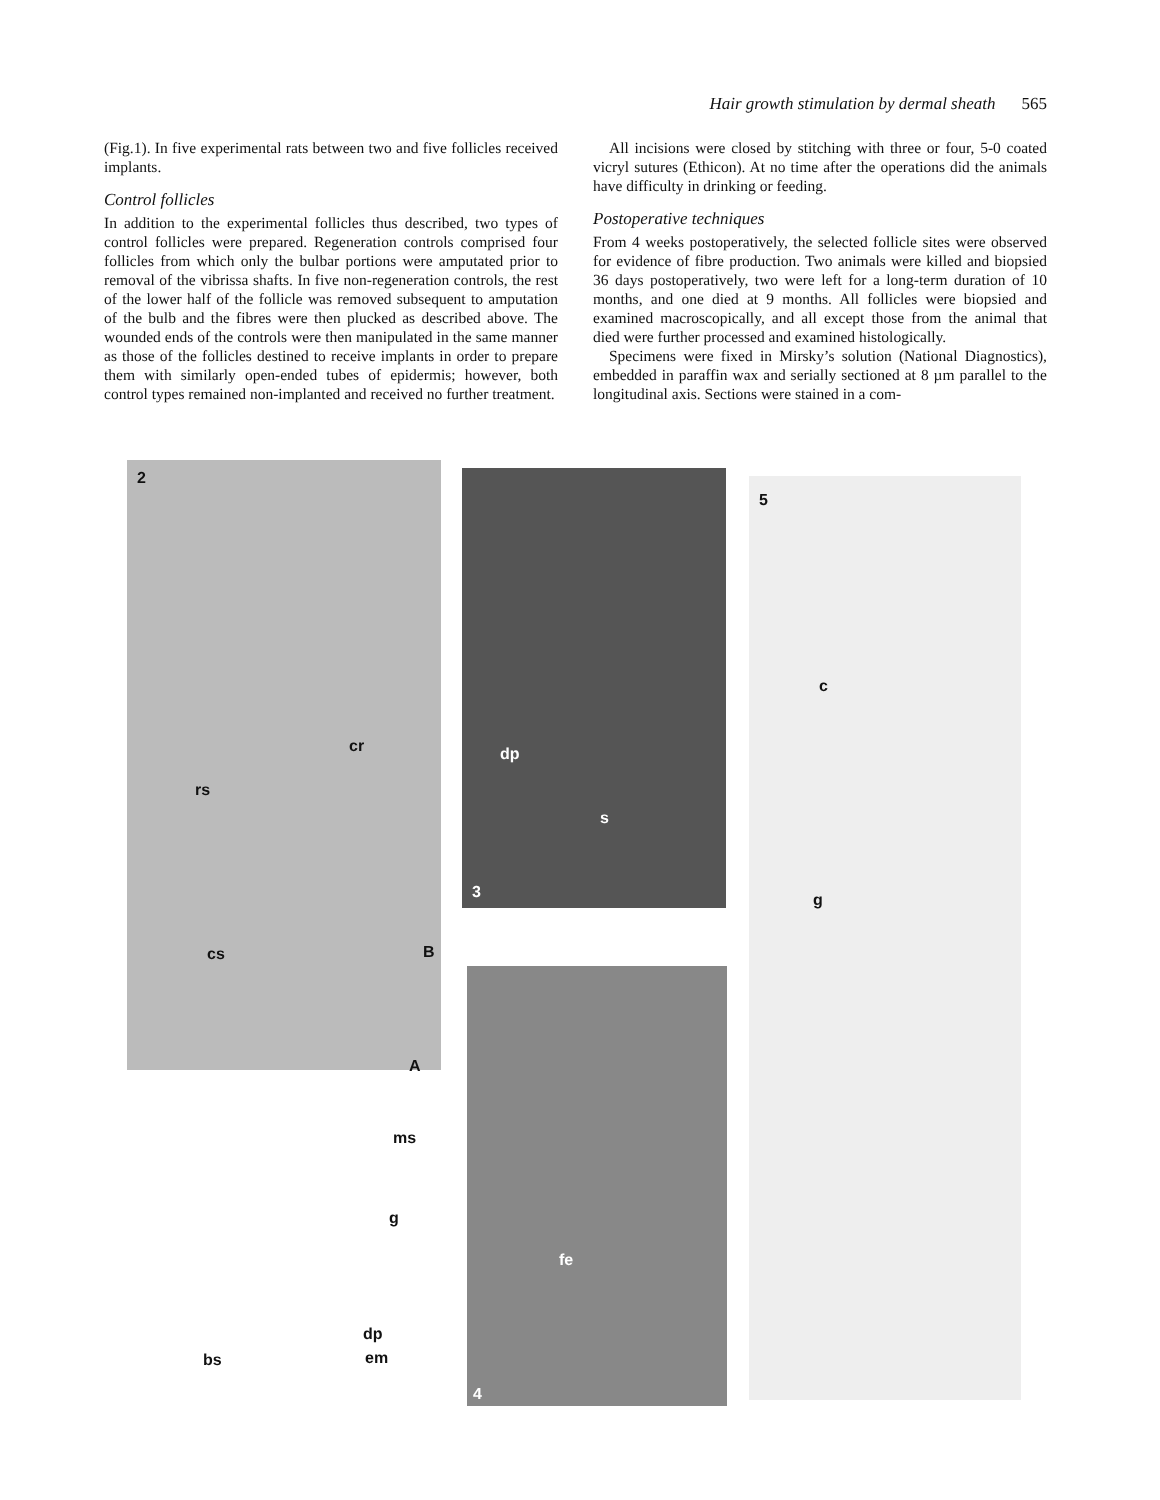Hair growth stimulation by dermal sheath 565
(Fig.1). In five experimental rats between two and five follicles received implants.
Control follicles
In addition to the experimental follicles thus described, two types of control follicles were prepared. Regeneration controls comprised four follicles from which only the bulbar portions were amputated prior to removal of the vibrissa shafts. In five non-regeneration controls, the rest of the lower half of the follicle was removed subsequent to amputation of the bulb and the fibres were then plucked as described above. The wounded ends of the controls were then manipulated in the same manner as those of the follicles destined to receive implants in order to prepare them with similarly open-ended tubes of epidermis; however, both control types remained non-implanted and received no further treatment.
All incisions were closed by stitching with three or four, 5-0 coated vicryl sutures (Ethicon). At no time after the operations did the animals have difficulty in drinking or feeding.
Postoperative techniques
From 4 weeks postoperatively, the selected follicle sites were observed for evidence of fibre production. Two animals were killed and biopsied 36 days postoperatively, two were left for a long-term duration of 10 months, and one died at 9 months. All follicles were biopsied and examined macroscopically, and all except those from the animal that died were further processed and examined histologically.
Specimens were fixed in Mirsky’s solution (National Diagnostics), embedded in paraffin wax and serially sectioned at 8 µm parallel to the longitudinal axis. Sections were stained in a com-
2
cr
rs
cs B
A
ms
g
dp
bs em
dp
s
3
fe
4
5
c
g